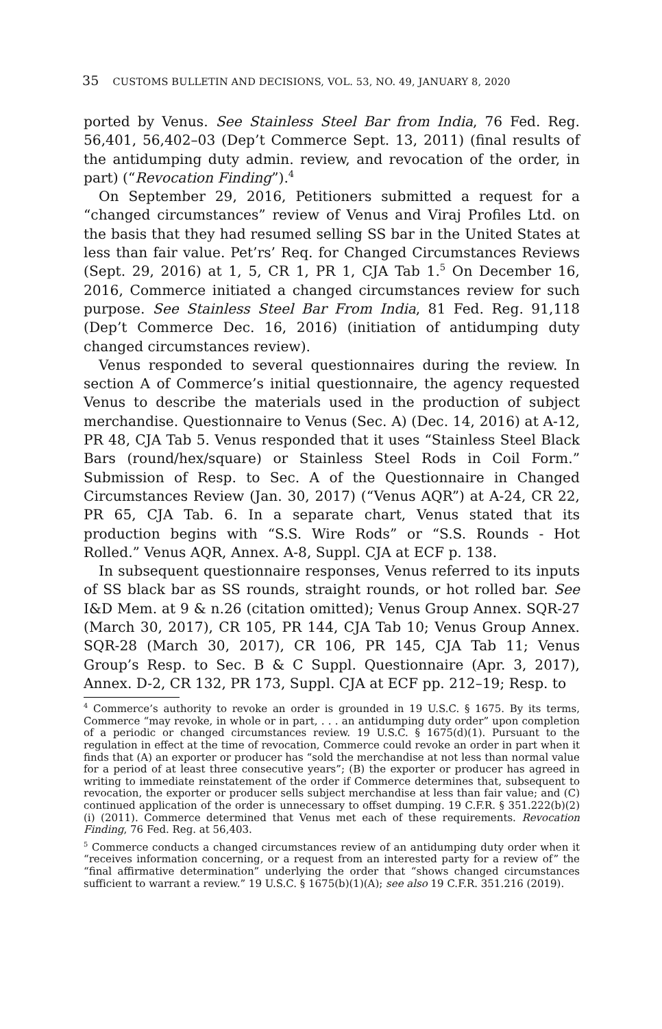35 CUSTOMS BULLETIN AND DECISIONS, VOL. 53, NO. 49, JANUARY 8, 2020
ported by Venus. See Stainless Steel Bar from India, 76 Fed. Reg. 56,401, 56,402–03 (Dep’t Commerce Sept. 13, 2011) (final results of the antidumping duty admin. review, and revocation of the order, in part) (“Revocation Finding”).<sup>4</sup>
On September 29, 2016, Petitioners submitted a request for a “changed circumstances” review of Venus and Viraj Profiles Ltd. on the basis that they had resumed selling SS bar in the United States at less than fair value. Pet’rs’ Req. for Changed Circumstances Reviews (Sept. 29, 2016) at 1, 5, CR 1, PR 1, CJA Tab 1.<sup>5</sup> On December 16, 2016, Commerce initiated a changed circumstances review for such purpose. See Stainless Steel Bar From India, 81 Fed. Reg. 91,118 (Dep’t Commerce Dec. 16, 2016) (initiation of antidumping duty changed circumstances review).
Venus responded to several questionnaires during the review. In section A of Commerce’s initial questionnaire, the agency requested Venus to describe the materials used in the production of subject merchandise. Questionnaire to Venus (Sec. A) (Dec. 14, 2016) at A-12, PR 48, CJA Tab 5. Venus responded that it uses “Stainless Steel Black Bars (round/hex/square) or Stainless Steel Rods in Coil Form.” Submission of Resp. to Sec. A of the Questionnaire in Changed Circumstances Review (Jan. 30, 2017) (“Venus AQR”) at A-24, CR 22, PR 65, CJA Tab. 6. In a separate chart, Venus stated that its production begins with “S.S. Wire Rods” or “S.S. Rounds - Hot Rolled.” Venus AQR, Annex. A-8, Suppl. CJA at ECF p. 138.
In subsequent questionnaire responses, Venus referred to its inputs of SS black bar as SS rounds, straight rounds, or hot rolled bar. See I&D Mem. at 9 & n.26 (citation omitted); Venus Group Annex. SQR-27 (March 30, 2017), CR 105, PR 144, CJA Tab 10; Venus Group Annex. SQR-28 (March 30, 2017), CR 106, PR 145, CJA Tab 11; Venus Group’s Resp. to Sec. B & C Suppl. Questionnaire (Apr. 3, 2017), Annex. D-2, CR 132, PR 173, Suppl. CJA at ECF pp. 212–19; Resp. to
<sup>4</sup> Commerce’s authority to revoke an order is grounded in 19 U.S.C. § 1675. By its terms, Commerce “may revoke, in whole or in part, . . . an antidumping duty order” upon completion of a periodic or changed circumstances review. 19 U.S.C. § 1675(d)(1). Pursuant to the regulation in effect at the time of revocation, Commerce could revoke an order in part when it finds that (A) an exporter or producer has “sold the merchandise at not less than normal value for a period of at least three consecutive years”; (B) the exporter or producer has agreed in writing to immediate reinstatement of the order if Commerce determines that, subsequent to revocation, the exporter or producer sells subject merchandise at less than fair value; and (C) continued application of the order is unnecessary to offset dumping. 19 C.F.R. § 351.222(b)(2)(i) (2011). Commerce determined that Venus met each of these requirements. Revocation Finding, 76 Fed. Reg. at 56,403.
<sup>5</sup> Commerce conducts a changed circumstances review of an antidumping duty order when it “receives information concerning, or a request from an interested party for a review of” the “final affirmative determination” underlying the order that “shows changed circumstances sufficient to warrant a review.” 19 U.S.C. § 1675(b)(1)(A); see also 19 C.F.R. 351.216 (2019).